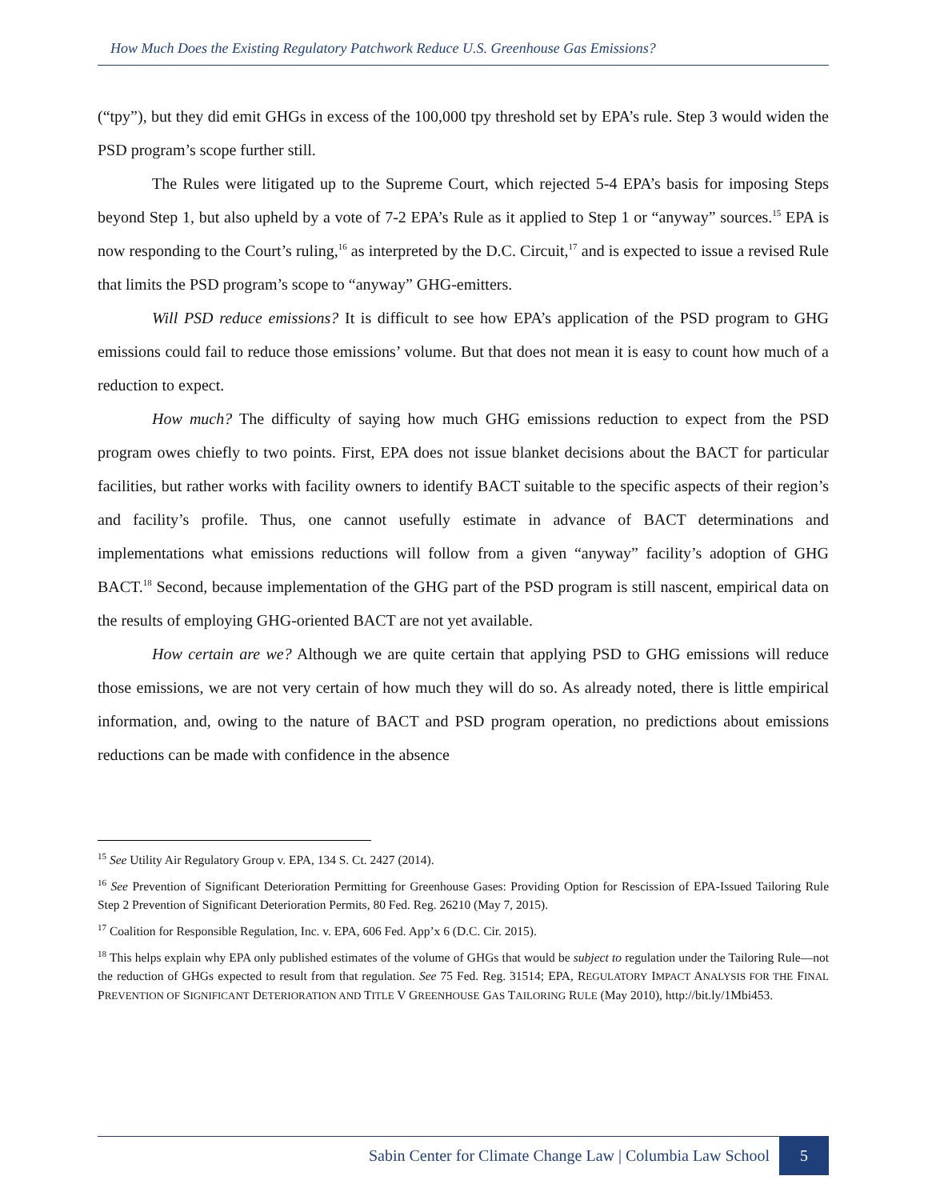How Much Does the Existing Regulatory Patchwork Reduce U.S. Greenhouse Gas Emissions?
(“tpy”), but they did emit GHGs in excess of the 100,000 tpy threshold set by EPA’s rule. Step 3 would widen the PSD program’s scope further still.
The Rules were litigated up to the Supreme Court, which rejected 5-4 EPA’s basis for imposing Steps beyond Step 1, but also upheld by a vote of 7-2 EPA’s Rule as it applied to Step 1 or “anyway” sources.<sup>15</sup> EPA is now responding to the Court’s ruling,<sup>16</sup> as interpreted by the D.C. Circuit,<sup>17</sup> and is expected to issue a revised Rule that limits the PSD program’s scope to “anyway” GHG-emitters.
Will PSD reduce emissions? It is difficult to see how EPA’s application of the PSD program to GHG emissions could fail to reduce those emissions’ volume. But that does not mean it is easy to count how much of a reduction to expect.
How much? The difficulty of saying how much GHG emissions reduction to expect from the PSD program owes chiefly to two points. First, EPA does not issue blanket decisions about the BACT for particular facilities, but rather works with facility owners to identify BACT suitable to the specific aspects of their region’s and facility’s profile. Thus, one cannot usefully estimate in advance of BACT determinations and implementations what emissions reductions will follow from a given “anyway” facility’s adoption of GHG BACT.<sup>18</sup> Second, because implementation of the GHG part of the PSD program is still nascent, empirical data on the results of employing GHG-oriented BACT are not yet available.
How certain are we? Although we are quite certain that applying PSD to GHG emissions will reduce those emissions, we are not very certain of how much they will do so. As already noted, there is little empirical information, and, owing to the nature of BACT and PSD program operation, no predictions about emissions reductions can be made with confidence in the absence
<sup>15</sup> See Utility Air Regulatory Group v. EPA, 134 S. Ct. 2427 (2014).
<sup>16</sup> See Prevention of Significant Deterioration Permitting for Greenhouse Gases: Providing Option for Rescission of EPA-Issued Tailoring Rule Step 2 Prevention of Significant Deterioration Permits, 80 Fed. Reg. 26210 (May 7, 2015).
<sup>17</sup> Coalition for Responsible Regulation, Inc. v. EPA, 606 Fed. App’x 6 (D.C. Cir. 2015).
<sup>18</sup> This helps explain why EPA only published estimates of the volume of GHGs that would be subject to regulation under the Tailoring Rule—not the reduction of GHGs expected to result from that regulation. See 75 Fed. Reg. 31514; EPA, REGULATORY IMPACT ANALYSIS FOR THE FINAL PREVENTION OF SIGNIFICANT DETERIORATION AND TITLE V GREENHOUSE GAS TAILORING RULE (May 2010), http://bit.ly/1Mbi453.
Sabin Center for Climate Change Law | Columbia Law School 5